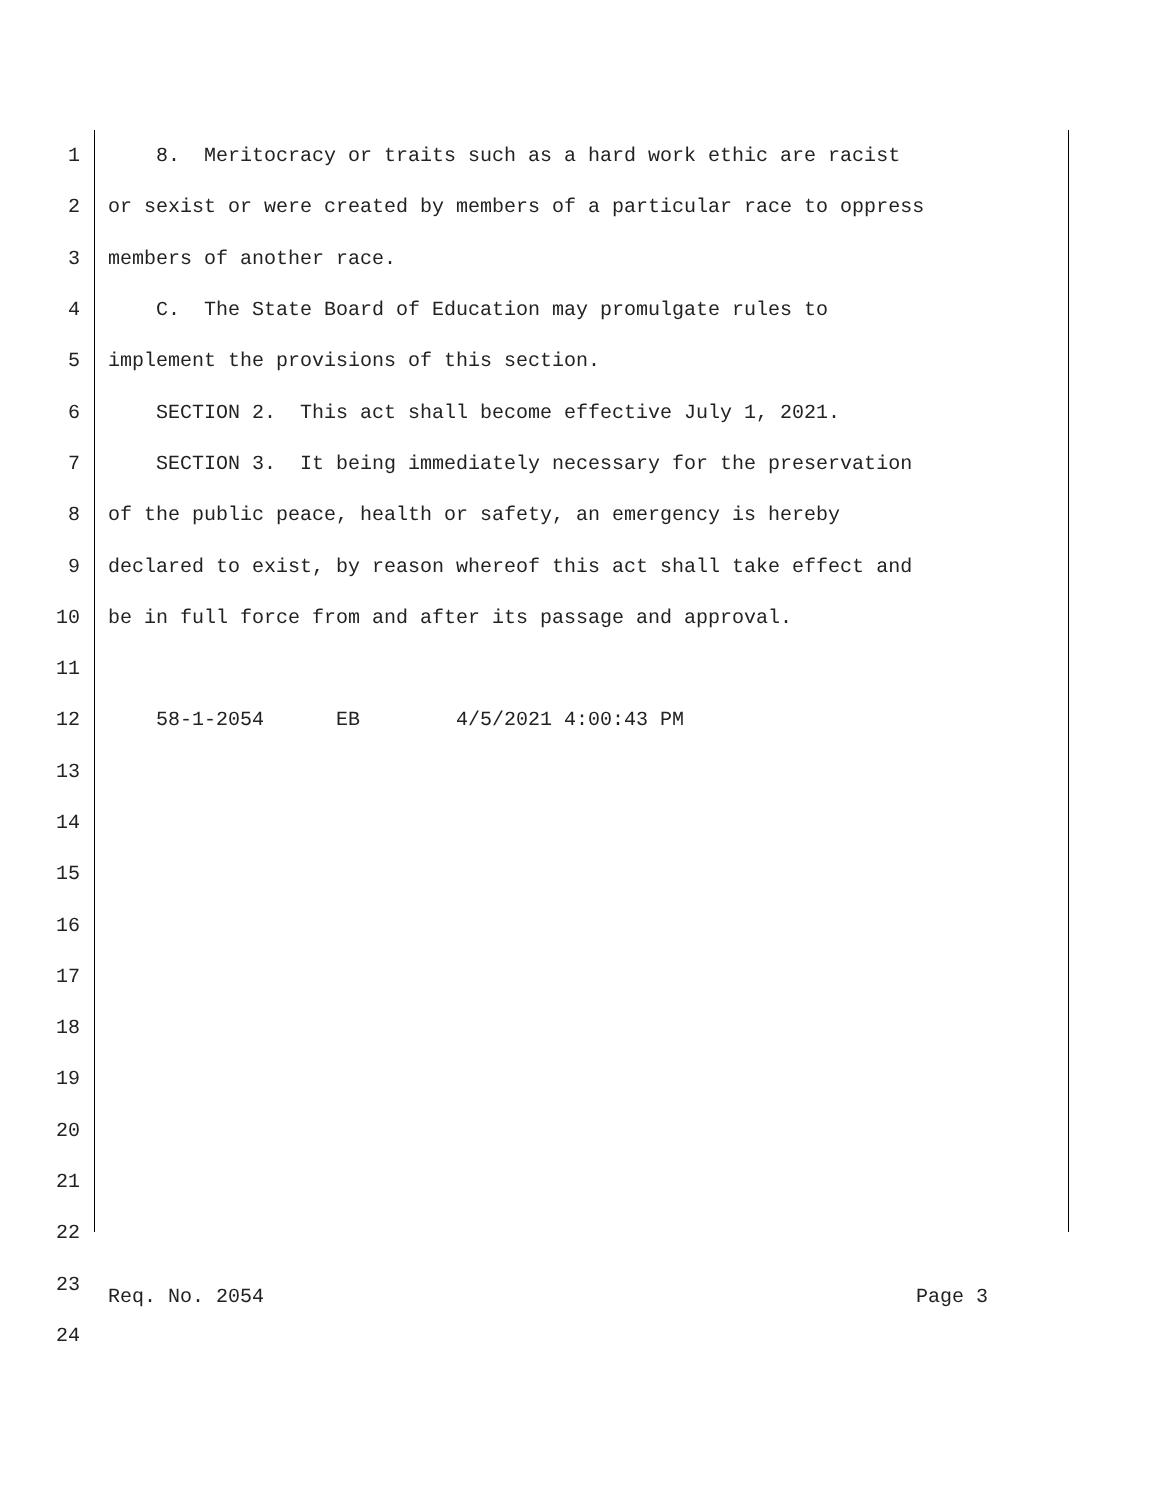1 8. Meritocracy or traits such as a hard work ethic are racist
2 or sexist or were created by members of a particular race to oppress
3 members of another race.
4 C. The State Board of Education may promulgate rules to
5 implement the provisions of this section.
6 SECTION 2. This act shall become effective July 1, 2021.
7 SECTION 3. It being immediately necessary for the preservation
8 of the public peace, health or safety, an emergency is hereby
9 declared to exist, by reason whereof this act shall take effect and
10 be in full force from and after its passage and approval.
11
12 58-1-2054 EB 4/5/2021 4:00:43 PM
13
14
15
16
17
18
19
20
21
22
23
24
Req. No. 2054 Page 3